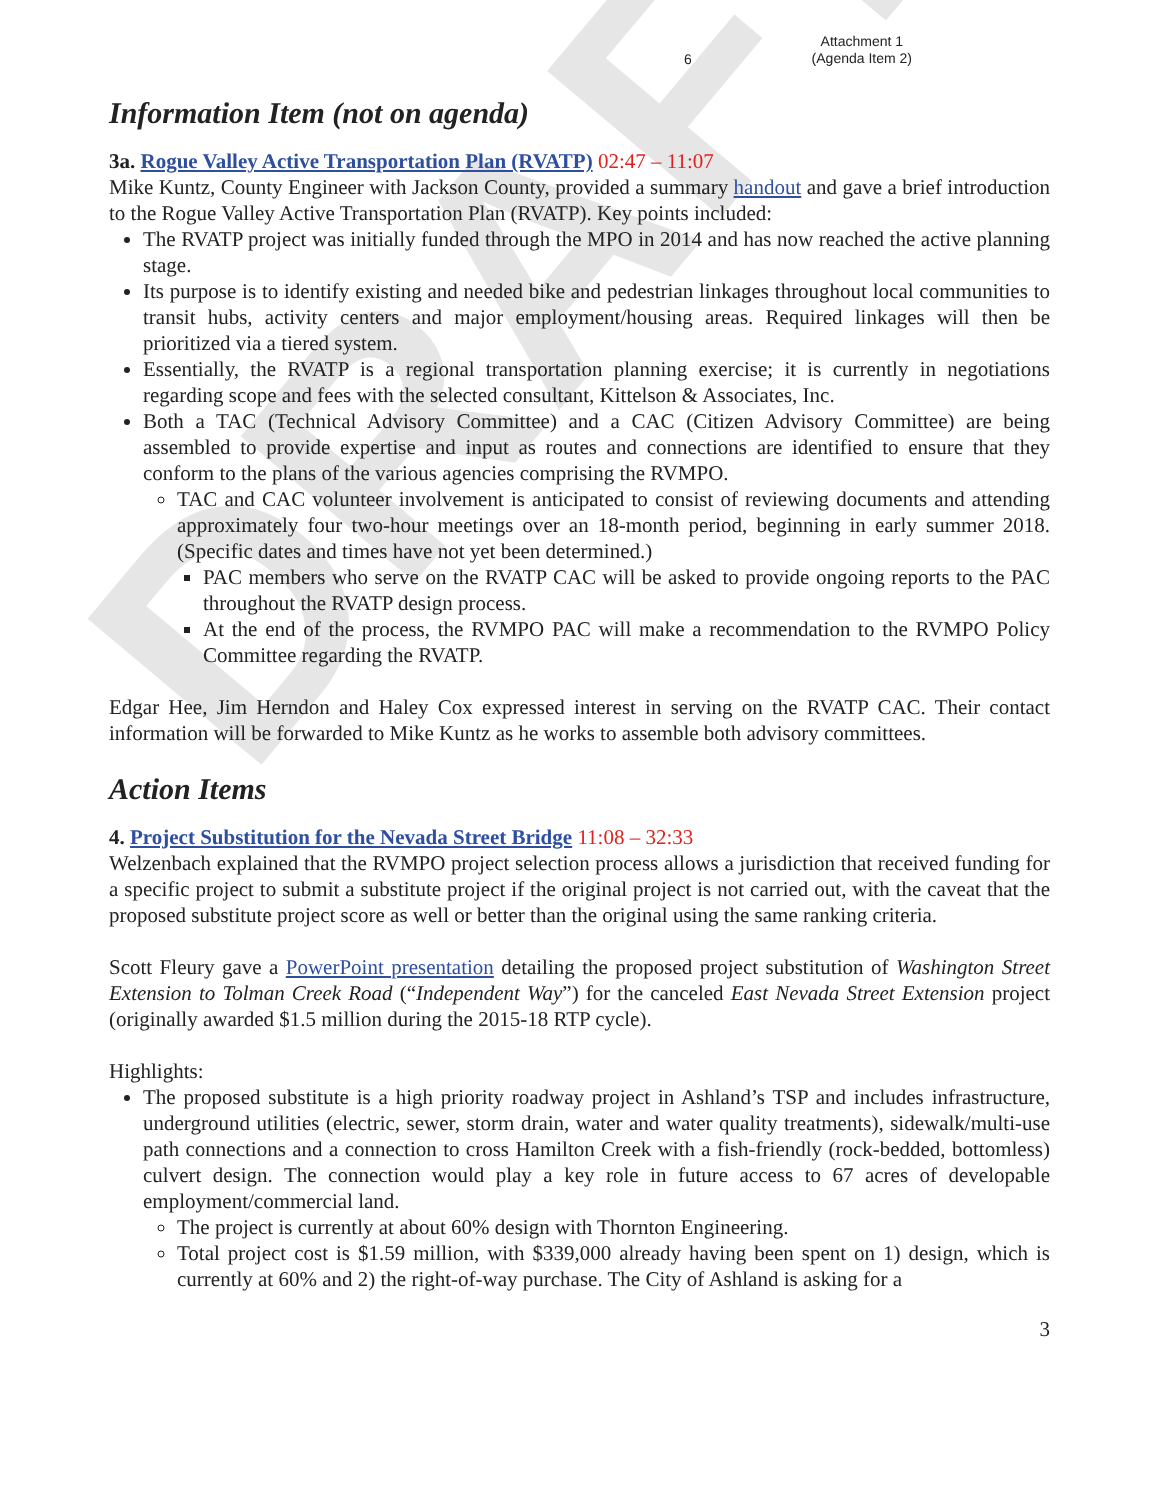DRAFT
6
Attachment 1
(Agenda Item 2)
Information Item (not on agenda)
3a. Rogue Valley Active Transportation Plan (RVATP) 02:47 – 11:07
Mike Kuntz, County Engineer with Jackson County, provided a summary handout and gave a brief introduction to the Rogue Valley Active Transportation Plan (RVATP). Key points included:
The RVATP project was initially funded through the MPO in 2014 and has now reached the active planning stage.
Its purpose is to identify existing and needed bike and pedestrian linkages throughout local communities to transit hubs, activity centers and major employment/housing areas. Required linkages will then be prioritized via a tiered system.
Essentially, the RVATP is a regional transportation planning exercise; it is currently in negotiations regarding scope and fees with the selected consultant, Kittelson & Associates, Inc.
Both a TAC (Technical Advisory Committee) and a CAC (Citizen Advisory Committee) are being assembled to provide expertise and input as routes and connections are identified to ensure that they conform to the plans of the various agencies comprising the RVMPO.
TAC and CAC volunteer involvement is anticipated to consist of reviewing documents and attending approximately four two-hour meetings over an 18-month period, beginning in early summer 2018. (Specific dates and times have not yet been determined.)
PAC members who serve on the RVATP CAC will be asked to provide ongoing reports to the PAC throughout the RVATP design process.
At the end of the process, the RVMPO PAC will make a recommendation to the RVMPO Policy Committee regarding the RVATP.
Edgar Hee, Jim Herndon and Haley Cox expressed interest in serving on the RVATP CAC. Their contact information will be forwarded to Mike Kuntz as he works to assemble both advisory committees.
Action Items
4. Project Substitution for the Nevada Street Bridge 11:08 – 32:33
Welzenbach explained that the RVMPO project selection process allows a jurisdiction that received funding for a specific project to submit a substitute project if the original project is not carried out, with the caveat that the proposed substitute project score as well or better than the original using the same ranking criteria.
Scott Fleury gave a PowerPoint presentation detailing the proposed project substitution of Washington Street Extension to Tolman Creek Road (“Independent Way”) for the canceled East Nevada Street Extension project (originally awarded $1.5 million during the 2015-18 RTP cycle).
Highlights:
The proposed substitute is a high priority roadway project in Ashland’s TSP and includes infrastructure, underground utilities (electric, sewer, storm drain, water and water quality treatments), sidewalk/multi-use path connections and a connection to cross Hamilton Creek with a fish-friendly (rock-bedded, bottomless) culvert design. The connection would play a key role in future access to 67 acres of developable employment/commercial land.
The project is currently at about 60% design with Thornton Engineering.
Total project cost is $1.59 million, with $339,000 already having been spent on 1) design, which is currently at 60% and 2) the right-of-way purchase. The City of Ashland is asking for a
3